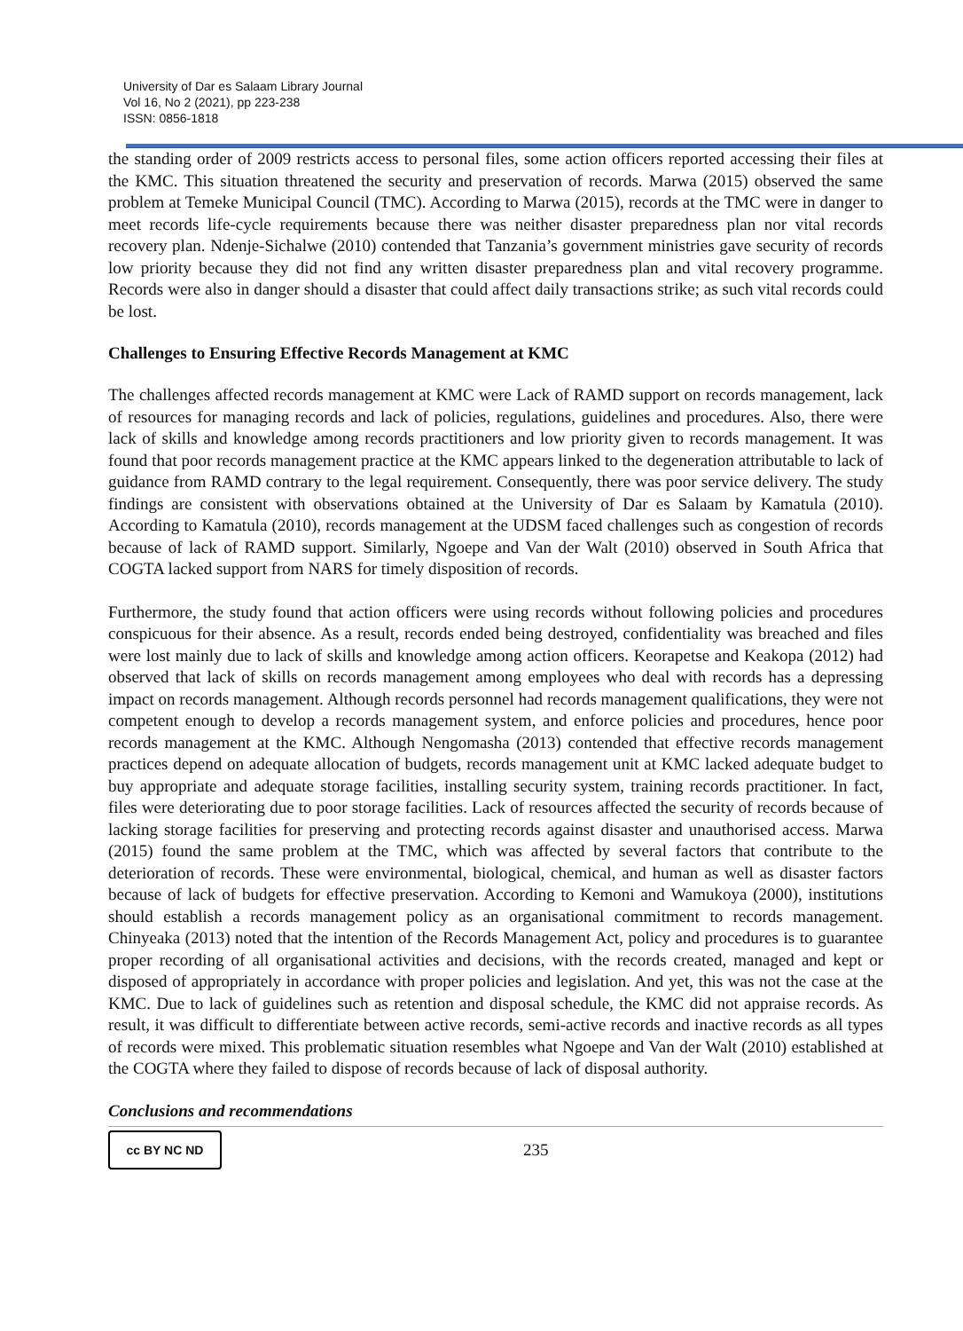University of Dar es Salaam Library Journal
Vol 16, No 2 (2021), pp 223-238
ISSN: 0856-1818
the standing order of 2009 restricts access to personal files, some action officers reported accessing their files at the KMC. This situation threatened the security and preservation of records. Marwa (2015) observed the same problem at Temeke Municipal Council (TMC). According to Marwa (2015), records at the TMC were in danger to meet records life-cycle requirements because there was neither disaster preparedness plan nor vital records recovery plan. Ndenje-Sichalwe (2010) contended that Tanzania’s government ministries gave security of records low priority because they did not find any written disaster preparedness plan and vital recovery programme. Records were also in danger should a disaster that could affect daily transactions strike; as such vital records could be lost.
Challenges to Ensuring Effective Records Management at KMC
The challenges affected records management at KMC were Lack of RAMD support on records management, lack of resources for managing records and lack of policies, regulations, guidelines and procedures. Also, there were lack of skills and knowledge among records practitioners and low priority given to records management. It was found that poor records management practice at the KMC appears linked to the degeneration attributable to lack of guidance from RAMD contrary to the legal requirement. Consequently, there was poor service delivery. The study findings are consistent with observations obtained at the University of Dar es Salaam by Kamatula (2010). According to Kamatula (2010), records management at the UDSM faced challenges such as congestion of records because of lack of RAMD support. Similarly, Ngoepe and Van der Walt (2010) observed in South Africa that COGTA lacked support from NARS for timely disposition of records.
Furthermore, the study found that action officers were using records without following policies and procedures conspicuous for their absence. As a result, records ended being destroyed, confidentiality was breached and files were lost mainly due to lack of skills and knowledge among action officers. Keorapetse and Keakopa (2012) had observed that lack of skills on records management among employees who deal with records has a depressing impact on records management. Although records personnel had records management qualifications, they were not competent enough to develop a records management system, and enforce policies and procedures, hence poor records management at the KMC. Although Nengomasha (2013) contended that effective records management practices depend on adequate allocation of budgets, records management unit at KMC lacked adequate budget to buy appropriate and adequate storage facilities, installing security system, training records practitioner. In fact, files were deteriorating due to poor storage facilities. Lack of resources affected the security of records because of lacking storage facilities for preserving and protecting records against disaster and unauthorised access. Marwa (2015) found the same problem at the TMC, which was affected by several factors that contribute to the deterioration of records. These were environmental, biological, chemical, and human as well as disaster factors because of lack of budgets for effective preservation. According to Kemoni and Wamukoya (2000), institutions should establish a records management policy as an organisational commitment to records management. Chinyeaka (2013) noted that the intention of the Records Management Act, policy and procedures is to guarantee proper recording of all organisational activities and decisions, with the records created, managed and kept or disposed of appropriately in accordance with proper policies and legislation. And yet, this was not the case at the KMC. Due to lack of guidelines such as retention and disposal schedule, the KMC did not appraise records. As result, it was difficult to differentiate between active records, semi-active records and inactive records as all types of records were mixed. This problematic situation resembles what Ngoepe and Van der Walt (2010) established at the COGTA where they failed to dispose of records because of lack of disposal authority.
Conclusions and recommendations
cc BY NC ND
235